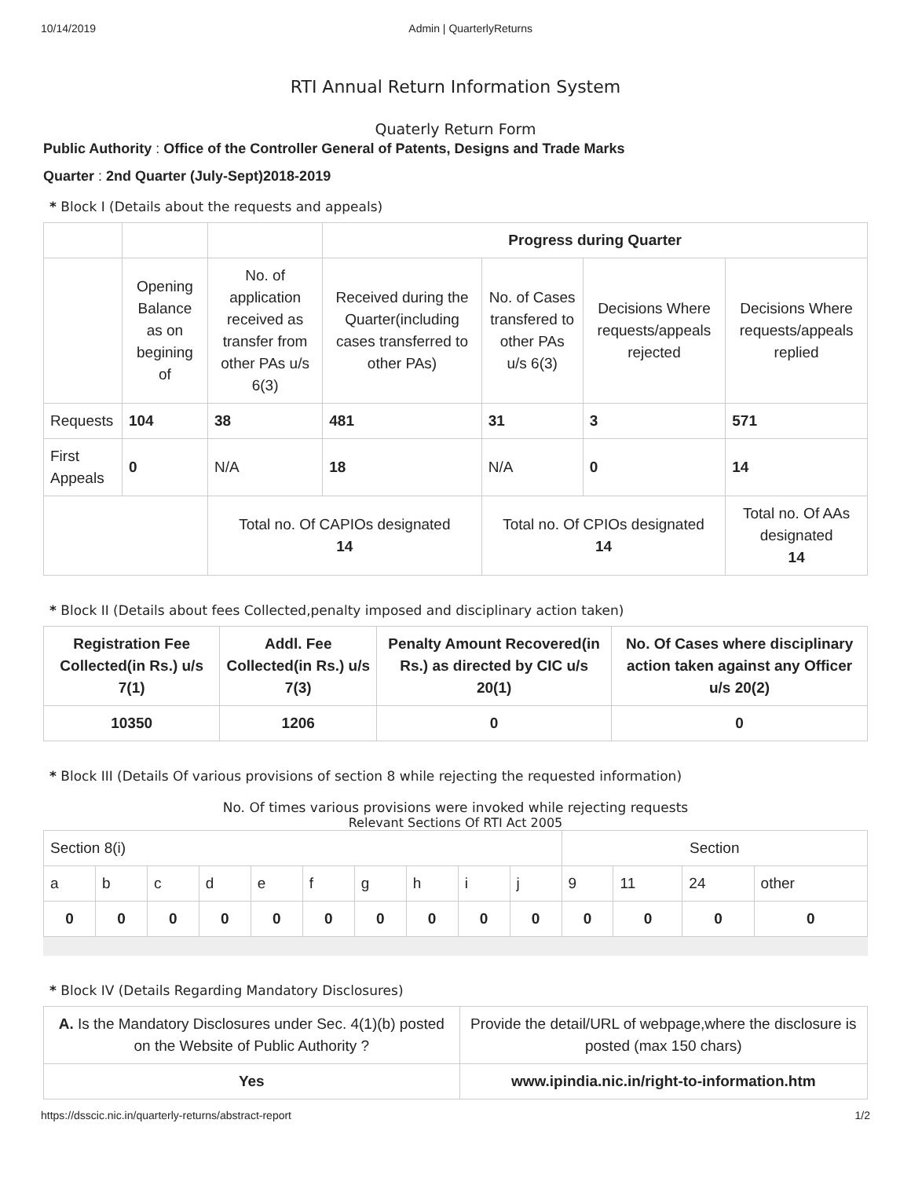10/14/2019 Admin | QuarterlyReturns
RTI Annual Return Information System
Quaterly Return Form
Public Authority : Office of the Controller General of Patents, Designs and Trade Marks
Quarter : 2nd Quarter (July-Sept)2018-2019
* Block I (Details about the requests and appeals)
| | | | Progress during Quarter | | | |
| | Opening Balance as on begining of | No. of application received as transfer from other PAs u/s 6(3) | Received during the Quarter(including cases transferred to other PAs) | No. of Cases transfered to other PAs u/s 6(3) | Decisions Where requests/appeals rejected | Decisions Where requests/appeals replied |
| Requests | 104 | 38 | 481 | 31 | 3 | 571 |
| First Appeals | 0 | N/A | 18 | N/A | 0 | 14 |
| | | Total no. Of CAPIOs designated 14 | | Total no. Of CPIOs designated 14 | | Total no. Of AAs designated 14 |
* Block II (Details about fees Collected,penalty imposed and disciplinary action taken)
| Registration Fee Collected(in Rs.) u/s 7(1) | Addl. Fee Collected(in Rs.) u/s 7(3) | Penalty Amount Recovered(in Rs.) as directed by CIC u/s 20(1) | No. Of Cases where disciplinary action taken against any Officer u/s 20(2) |
| --- | --- | --- | --- |
| 10350 | 1206 | 0 | 0 |
* Block III (Details Of various provisions of section 8 while rejecting the requested information)
No. Of times various provisions were invoked while rejecting requests
Relevant Sections Of RTI Act 2005
| Section 8(i) | | | | | | | | | | Section | | | |
| a | b | c | d | e | f | g | h | i | j | 9 | 11 | 24 | other |
| 0 | 0 | 0 | 0 | 0 | 0 | 0 | 0 | 0 | 0 | 0 | 0 | 0 | 0 |
* Block IV (Details Regarding Mandatory Disclosures)
| A. Is the Mandatory Disclosures under Sec. 4(1)(b) posted on the Website of Public Authority ? | Provide the detail/URL of webpage,where the disclosure is posted (max 150 chars) |
| Yes | www.ipindia.nic.in/right-to-information.htm |
https://dsscic.nic.in/quarterly-returns/abstract-report 1/2